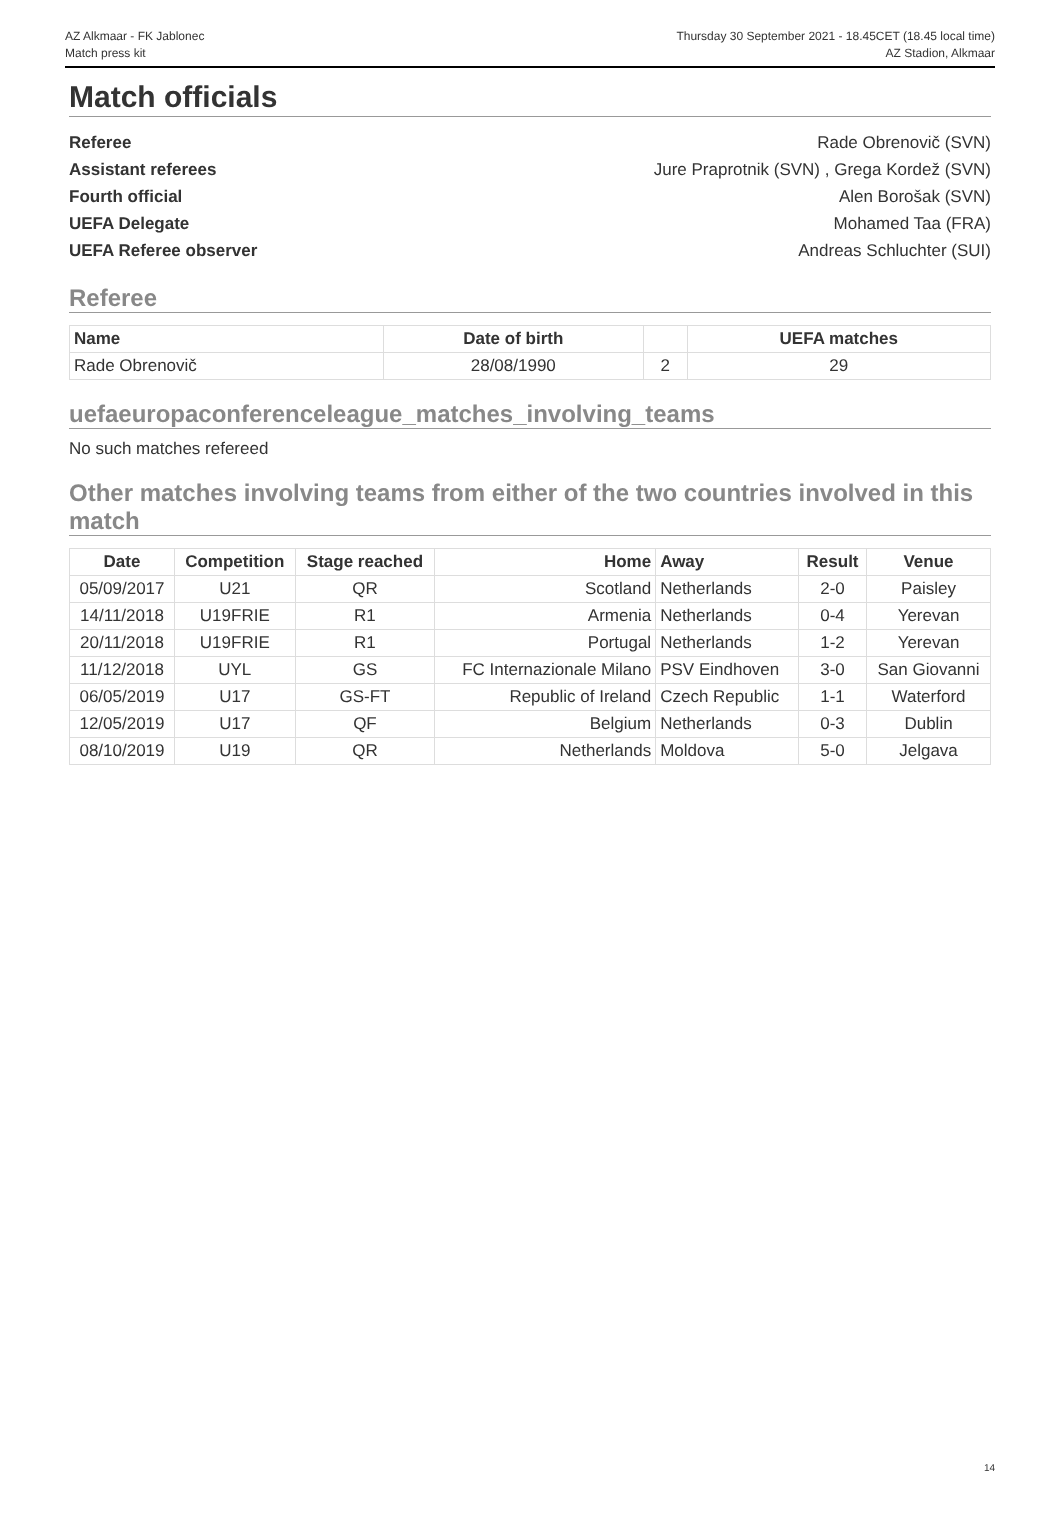AZ Alkmaar - FK Jablonec
Match press kit
Thursday 30 September 2021 - 18.45CET (18.45 local time)
AZ Stadion, Alkmaar
Match officials
Referee Rade Obrenovič (SVN)
Assistant referees Jure Praprotnik (SVN) , Grega Kordež (SVN)
Fourth official Alen Borošak (SVN)
UEFA Delegate Mohamed Taa (FRA)
UEFA Referee observer Andreas Schluchter (SUI)
Referee
| Name | Date of birth | | UEFA matches |
| --- | --- | --- | --- |
| Rade Obrenovič | 28/08/1990 | 2 | 29 |
uefaeuropaconferenceleague_matches_involving_teams
No such matches refereed
Other matches involving teams from either of the two countries involved in this match
| Date | Competition | Stage reached | Home | Away | Result | Venue |
| --- | --- | --- | --- | --- | --- | --- |
| 05/09/2017 | U21 | QR | Scotland | Netherlands | 2-0 | Paisley |
| 14/11/2018 | U19FRIE | R1 | Armenia | Netherlands | 0-4 | Yerevan |
| 20/11/2018 | U19FRIE | R1 | Portugal | Netherlands | 1-2 | Yerevan |
| 11/12/2018 | UYL | GS | FC Internazionale Milano | PSV Eindhoven | 3-0 | San Giovanni |
| 06/05/2019 | U17 | GS-FT | Republic of Ireland | Czech Republic | 1-1 | Waterford |
| 12/05/2019 | U17 | QF | Belgium | Netherlands | 0-3 | Dublin |
| 08/10/2019 | U19 | QR | Netherlands | Moldova | 5-0 | Jelgava |
14